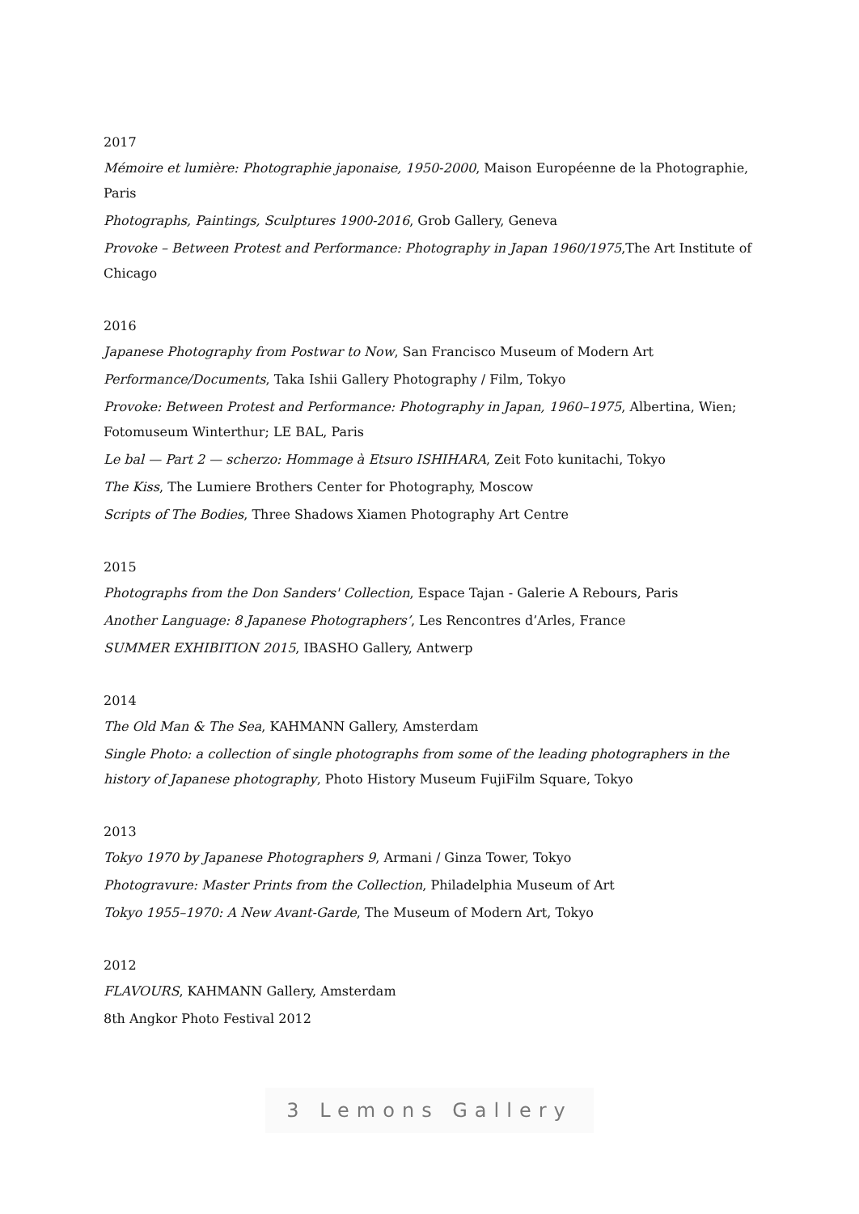2017
Mémoire et lumière: Photographie japonaise, 1950-2000, Maison Européenne de la Photographie, Paris
Photographs, Paintings, Sculptures 1900-2016, Grob Gallery, Geneva
Provoke – Between Protest and Performance: Photography in Japan 1960/1975,The Art Institute of Chicago
2016
Japanese Photography from Postwar to Now, San Francisco Museum of Modern Art
Performance/Documents, Taka Ishii Gallery Photography / Film, Tokyo
Provoke: Between Protest and Performance: Photography in Japan, 1960–1975, Albertina, Wien; Fotomuseum Winterthur; LE BAL, Paris
Le bal — Part 2 — scherzo: Hommage à Etsuro ISHIHARA, Zeit Foto kunitachi, Tokyo
The Kiss, The Lumiere Brothers Center for Photography, Moscow
Scripts of The Bodies, Three Shadows Xiamen Photography Art Centre
2015
Photographs from the Don Sanders' Collection, Espace Tajan - Galerie A Rebours, Paris
Another Language: 8 Japanese Photographers’, Les Rencontres d’Arles, France
SUMMER EXHIBITION 2015, IBASHO Gallery, Antwerp
2014
The Old Man & The Sea, KAHMANN Gallery, Amsterdam
Single Photo: a collection of single photographs from some of the leading photographers in the history of Japanese photography, Photo History Museum FujiFilm Square, Tokyo
2013
Tokyo 1970 by Japanese Photographers 9, Armani / Ginza Tower, Tokyo
Photogravure: Master Prints from the Collection, Philadelphia Museum of Art
Tokyo 1955–1970: A New Avant-Garde, The Museum of Modern Art, Tokyo
2012
FLAVOURS, KAHMANN Gallery, Amsterdam
8th Angkor Photo Festival 2012
3 Lemons Gallery